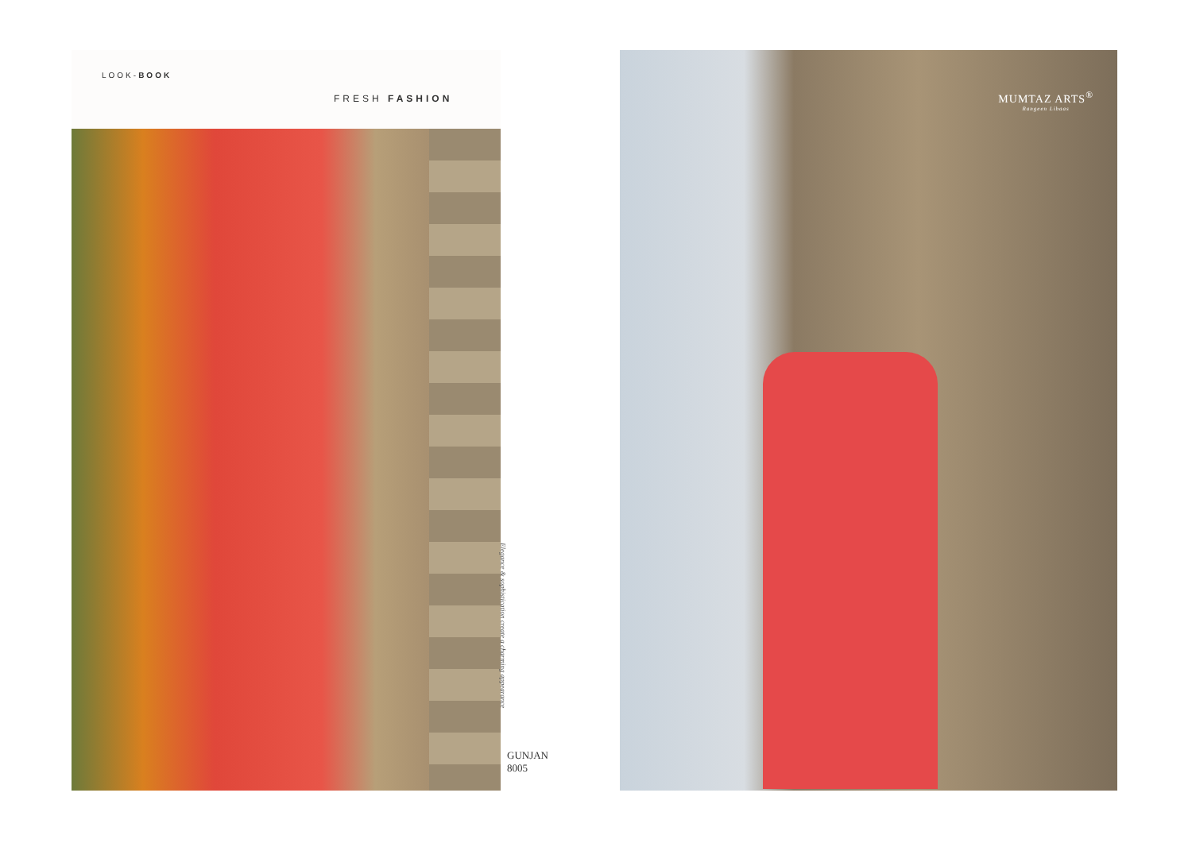LOOK-BOOK
FRESH FASHION
Elegance & sophistication create a charming appearance
GUNJAN 8005
MUMTAZ ARTS<sup>®</sup>
Rangeen Libaas